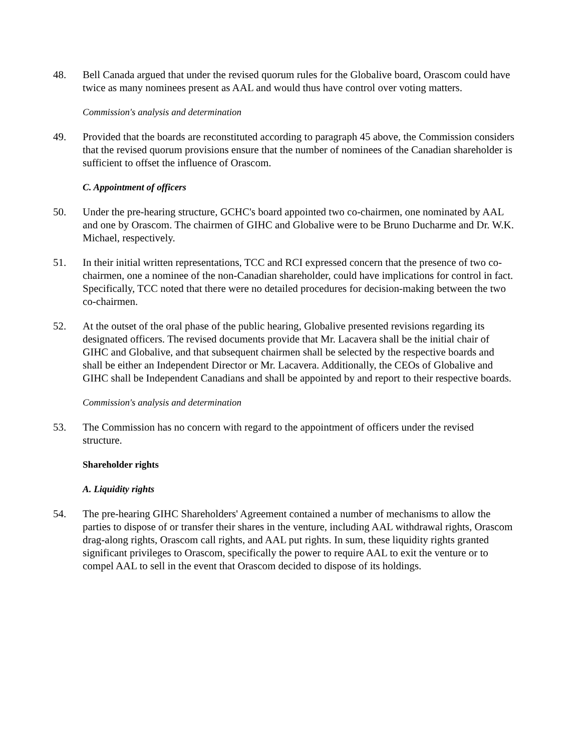48. Bell Canada argued that under the revised quorum rules for the Globalive board, Orascom could have twice as many nominees present as AAL and would thus have control over voting matters.
Commission's analysis and determination
49. Provided that the boards are reconstituted according to paragraph 45 above, the Commission considers that the revised quorum provisions ensure that the number of nominees of the Canadian shareholder is sufficient to offset the influence of Orascom.
C. Appointment of officers
50. Under the pre-hearing structure, GCHC's board appointed two co-chairmen, one nominated by AAL and one by Orascom. The chairmen of GIHC and Globalive were to be Bruno Ducharme and Dr. W.K. Michael, respectively.
51. In their initial written representations, TCC and RCI expressed concern that the presence of two co-chairmen, one a nominee of the non-Canadian shareholder, could have implications for control in fact. Specifically, TCC noted that there were no detailed procedures for decision-making between the two co-chairmen.
52. At the outset of the oral phase of the public hearing, Globalive presented revisions regarding its designated officers. The revised documents provide that Mr. Lacavera shall be the initial chair of GIHC and Globalive, and that subsequent chairmen shall be selected by the respective boards and shall be either an Independent Director or Mr. Lacavera. Additionally, the CEOs of Globalive and GIHC shall be Independent Canadians and shall be appointed by and report to their respective boards.
Commission's analysis and determination
53. The Commission has no concern with regard to the appointment of officers under the revised structure.
Shareholder rights
A. Liquidity rights
54. The pre-hearing GIHC Shareholders' Agreement contained a number of mechanisms to allow the parties to dispose of or transfer their shares in the venture, including AAL withdrawal rights, Orascom drag-along rights, Orascom call rights, and AAL put rights. In sum, these liquidity rights granted significant privileges to Orascom, specifically the power to require AAL to exit the venture or to compel AAL to sell in the event that Orascom decided to dispose of its holdings.